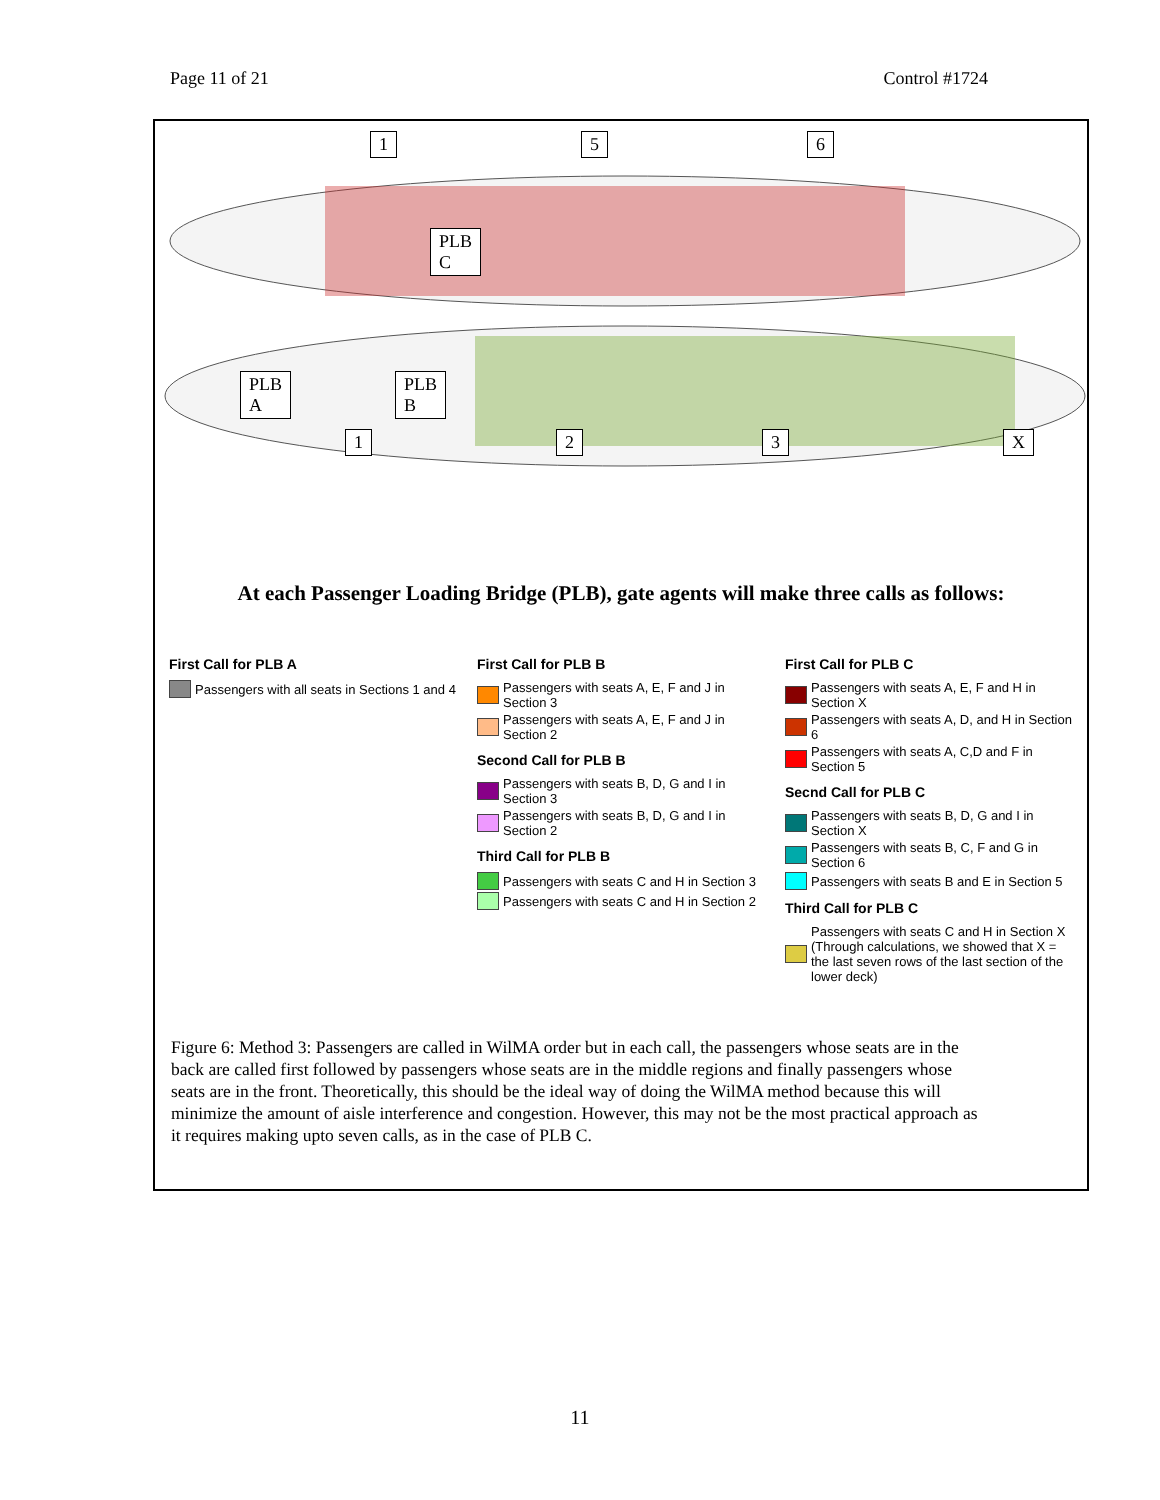Page 11 of 21 Control #1724
1 5 6
PLB
C
PLB
A PLB
B
1 2 3 X
At each Passenger Loading Bridge (PLB), gate agents will make three calls as follows:
First Call for PLB A
Passengers with all seats in Sections 1 and 4
First Call for PLB B
Passengers with seats A, E, F and J in Section 3
Passengers with seats A, E, F and J in Section 2
Second Call for PLB B
Passengers with seats B, D, G and I in Section 3
Passengers with seats B, D, G and I in Section 2
Third Call for PLB B
Passengers with seats C and H in Section 3
Passengers with seats C and H in Section 2
First Call for PLB C
Passengers with seats A, E, F and H in Section X
Passengers with seats A, D, and H in Section 6
Passengers with seats A, C,D and F in Section 5
Secnd Call for PLB C
Passengers with seats B, D, G and I in Section X
Passengers with seats B, C, F and G in Section 6
Passengers with seats B and E in Section 5
Third Call for PLB C
Passengers with seats C and H in Section X (Through calculations, we showed that X = the last seven rows of the last section of the lower deck)
Figure 6: Method 3: Passengers are called in WilMA order but in each call, the passengers whose seats are in the back are called first followed by passengers whose seats are in the middle regions and finally passengers whose seats are in the front. Theoretically, this should be the ideal way of doing the WilMA method because this will minimize the amount of aisle interference and congestion. However, this may not be the most practical approach as it requires making upto seven calls, as in the case of PLB C.
11